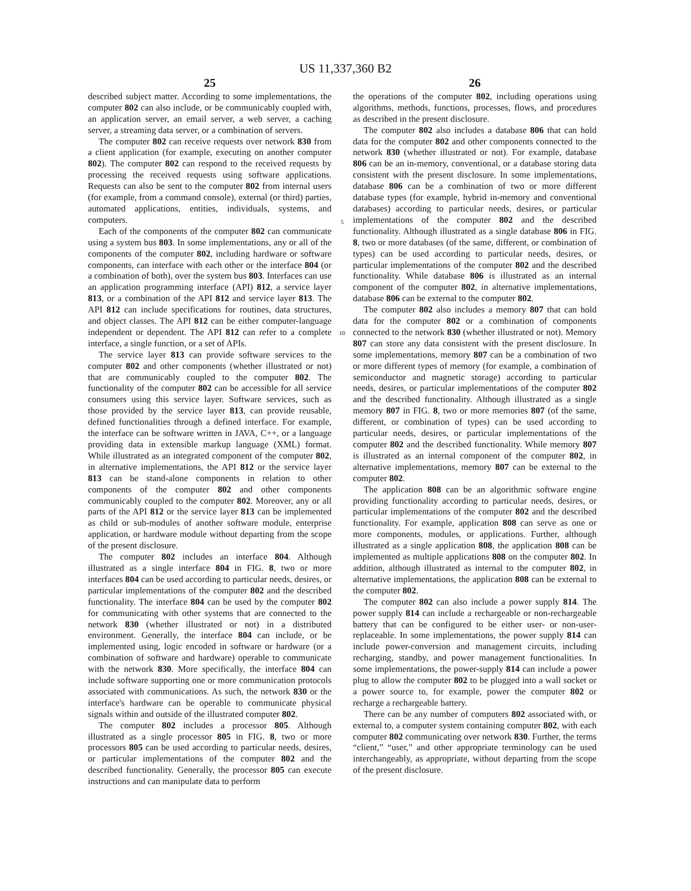US 11,337,360 B2
25
described subject matter. According to some implementations, the computer 802 can also include, or be communicably coupled with, an application server, an email server, a web server, a caching server, a streaming data server, or a combination of servers.
The computer 802 can receive requests over network 830 from a client application (for example, executing on another computer 802). The computer 802 can respond to the received requests by processing the received requests using software applications. Requests can also be sent to the computer 802 from internal users (for example, from a command console), external (or third) parties, automated applications, entities, individuals, systems, and computers.
Each of the components of the computer 802 can communicate using a system bus 803. In some implementations, any or all of the components of the computer 802, including hardware or software components, can interface with each other or the interface 804 (or a combination of both), over the system bus 803. Interfaces can use an application programming interface (API) 812, a service layer 813, or a combination of the API 812 and service layer 813. The API 812 can include specifications for routines, data structures, and object classes. The API 812 can be either computer-language independent or dependent. The API 812 can refer to a complete interface, a single function, or a set of APIs.
The service layer 813 can provide software services to the computer 802 and other components (whether illustrated or not) that are communicably coupled to the computer 802. The functionality of the computer 802 can be accessible for all service consumers using this service layer. Software services, such as those provided by the service layer 813, can provide reusable, defined functionalities through a defined interface. For example, the interface can be software written in JAVA, C++, or a language providing data in extensible markup language (XML) format. While illustrated as an integrated component of the computer 802, in alternative implementations, the API 812 or the service layer 813 can be stand-alone components in relation to other components of the computer 802 and other components communicably coupled to the computer 802. Moreover, any or all parts of the API 812 or the service layer 813 can be implemented as child or sub-modules of another software module, enterprise application, or hardware module without departing from the scope of the present disclosure.
The computer 802 includes an interface 804. Although illustrated as a single interface 804 in FIG. 8, two or more interfaces 804 can be used according to particular needs, desires, or particular implementations of the computer 802 and the described functionality. The interface 804 can be used by the computer 802 for communicating with other systems that are connected to the network 830 (whether illustrated or not) in a distributed environment. Generally, the interface 804 can include, or be implemented using, logic encoded in software or hardware (or a combination of software and hardware) operable to communicate with the network 830. More specifically, the interface 804 can include software supporting one or more communication protocols associated with communications. As such, the network 830 or the interface's hardware can be operable to communicate physical signals within and outside of the illustrated computer 802.
The computer 802 includes a processor 805. Although illustrated as a single processor 805 in FIG. 8, two or more processors 805 can be used according to particular needs, desires, or particular implementations of the computer 802 and the described functionality. Generally, the processor 805 can execute instructions and can manipulate data to perform
5
10
26
the operations of the computer 802, including operations using algorithms, methods, functions, processes, flows, and procedures as described in the present disclosure.
The computer 802 also includes a database 806 that can hold data for the computer 802 and other components connected to the network 830 (whether illustrated or not). For example, database 806 can be an in-memory, conventional, or a database storing data consistent with the present disclosure. In some implementations, database 806 can be a combination of two or more different database types (for example, hybrid in-memory and conventional databases) according to particular needs, desires, or particular implementations of the computer 802 and the described functionality. Although illustrated as a single database 806 in FIG. 8, two or more databases (of the same, different, or combination of types) can be used according to particular needs, desires, or particular implementations of the computer 802 and the described functionality. While database 806 is illustrated as an internal component of the computer 802, in alternative implementations, database 806 can be external to the computer 802.
The computer 802 also includes a memory 807 that can hold data for the computer 802 or a combination of components connected to the network 830 (whether illustrated or not). Memory 807 can store any data consistent with the present disclosure. In some implementations, memory 807 can be a combination of two or more different types of memory (for example, a combination of semiconductor and magnetic storage) according to particular needs, desires, or particular implementations of the computer 802 and the described functionality. Although illustrated as a single memory 807 in FIG. 8, two or more memories 807 (of the same, different, or combination of types) can be used according to particular needs, desires, or particular implementations of the computer 802 and the described functionality. While memory 807 is illustrated as an internal component of the computer 802, in alternative implementations, memory 807 can be external to the computer 802.
The application 808 can be an algorithmic software engine providing functionality according to particular needs, desires, or particular implementations of the computer 802 and the described functionality. For example, application 808 can serve as one or more components, modules, or applications. Further, although illustrated as a single application 808, the application 808 can be implemented as multiple applications 808 on the computer 802. In addition, although illustrated as internal to the computer 802, in alternative implementations, the application 808 can be external to the computer 802.
The computer 802 can also include a power supply 814. The power supply 814 can include a rechargeable or non-rechargeable battery that can be configured to be either user- or non-user-replaceable. In some implementations, the power supply 814 can include power-conversion and management circuits, including recharging, standby, and power management functionalities. In some implementations, the power-supply 814 can include a power plug to allow the computer 802 to be plugged into a wall socket or a power source to, for example, power the computer 802 or recharge a rechargeable battery.
There can be any number of computers 802 associated with, or external to, a computer system containing computer 802, with each computer 802 communicating over network 830. Further, the terms “client,” “user,” and other appropriate terminology can be used interchangeably, as appropriate, without departing from the scope of the present disclosure.